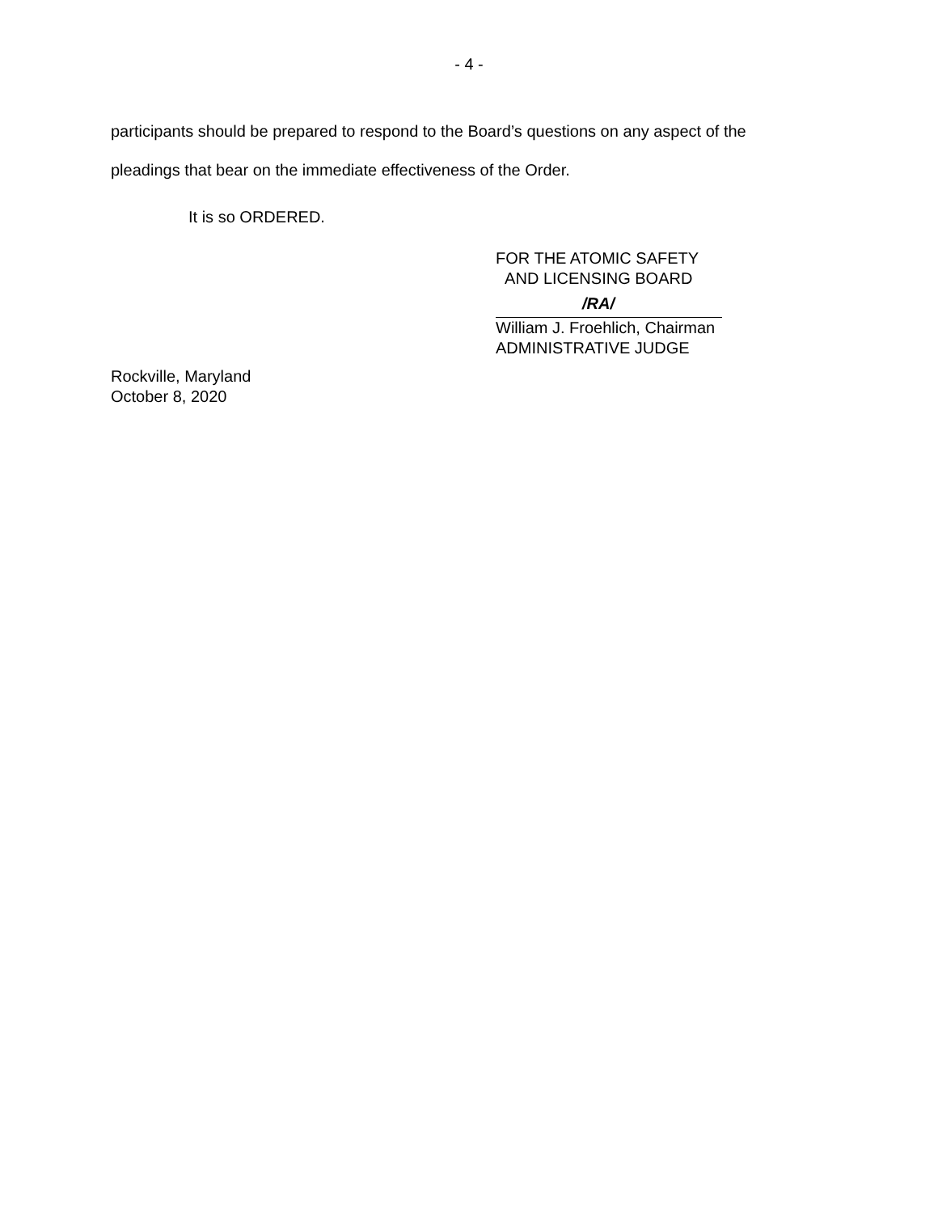- 4 -
participants should be prepared to respond to the Board’s questions on any aspect of the
pleadings that bear on the immediate effectiveness of the Order.
It is so ORDERED.
FOR THE ATOMIC SAFETY
AND LICENSING BOARD
/RA/
William J. Froehlich, Chairman
ADMINISTRATIVE JUDGE
Rockville, Maryland
October 8, 2020